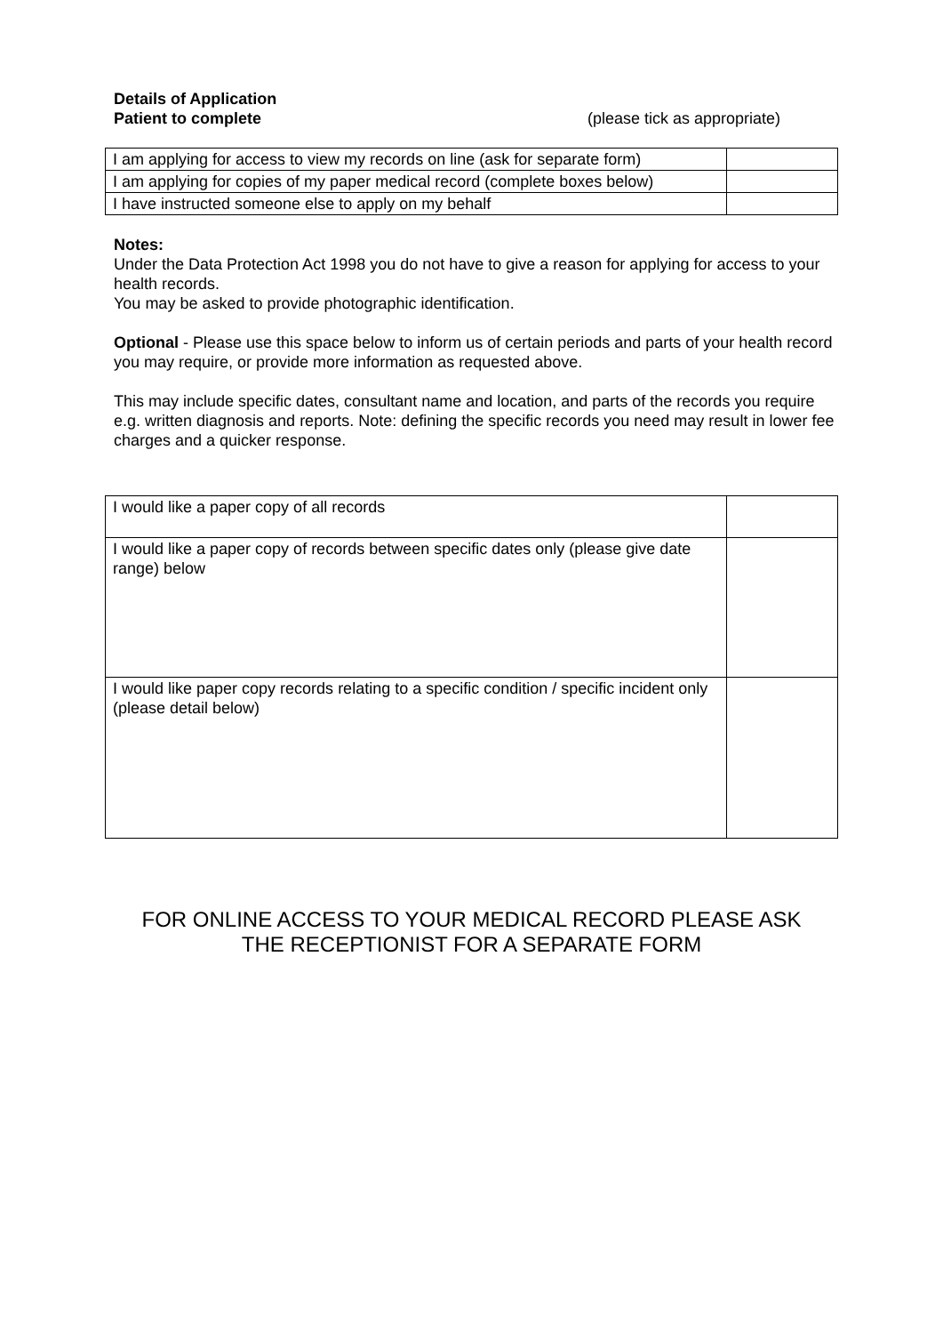Details of Application
Patient to complete (please tick as appropriate)
| I am applying for access to view my records on line (ask for separate form) | |
| I am applying for copies of my paper medical record (complete boxes below) | |
| I have instructed someone else to apply on my behalf | |
Notes:
Under the Data Protection Act 1998 you do not have to give a reason for applying for access to your health records.
You may be asked to provide photographic identification.
Optional - Please use this space below to inform us of certain periods and parts of your health record you may require, or provide more information as requested above.
This may include specific dates, consultant name and location, and parts of the records you require e.g. written diagnosis and reports. Note: defining the specific records you need may result in lower fee charges and a quicker response.
| I would like a paper copy of all records | |
| I would like a paper copy of records between specific dates only (please give date range) below | |
| I would like paper copy records relating to a specific condition / specific incident only (please detail below) | |
FOR ONLINE ACCESS TO YOUR MEDICAL RECORD PLEASE ASK
THE RECEPTIONIST FOR A SEPARATE FORM